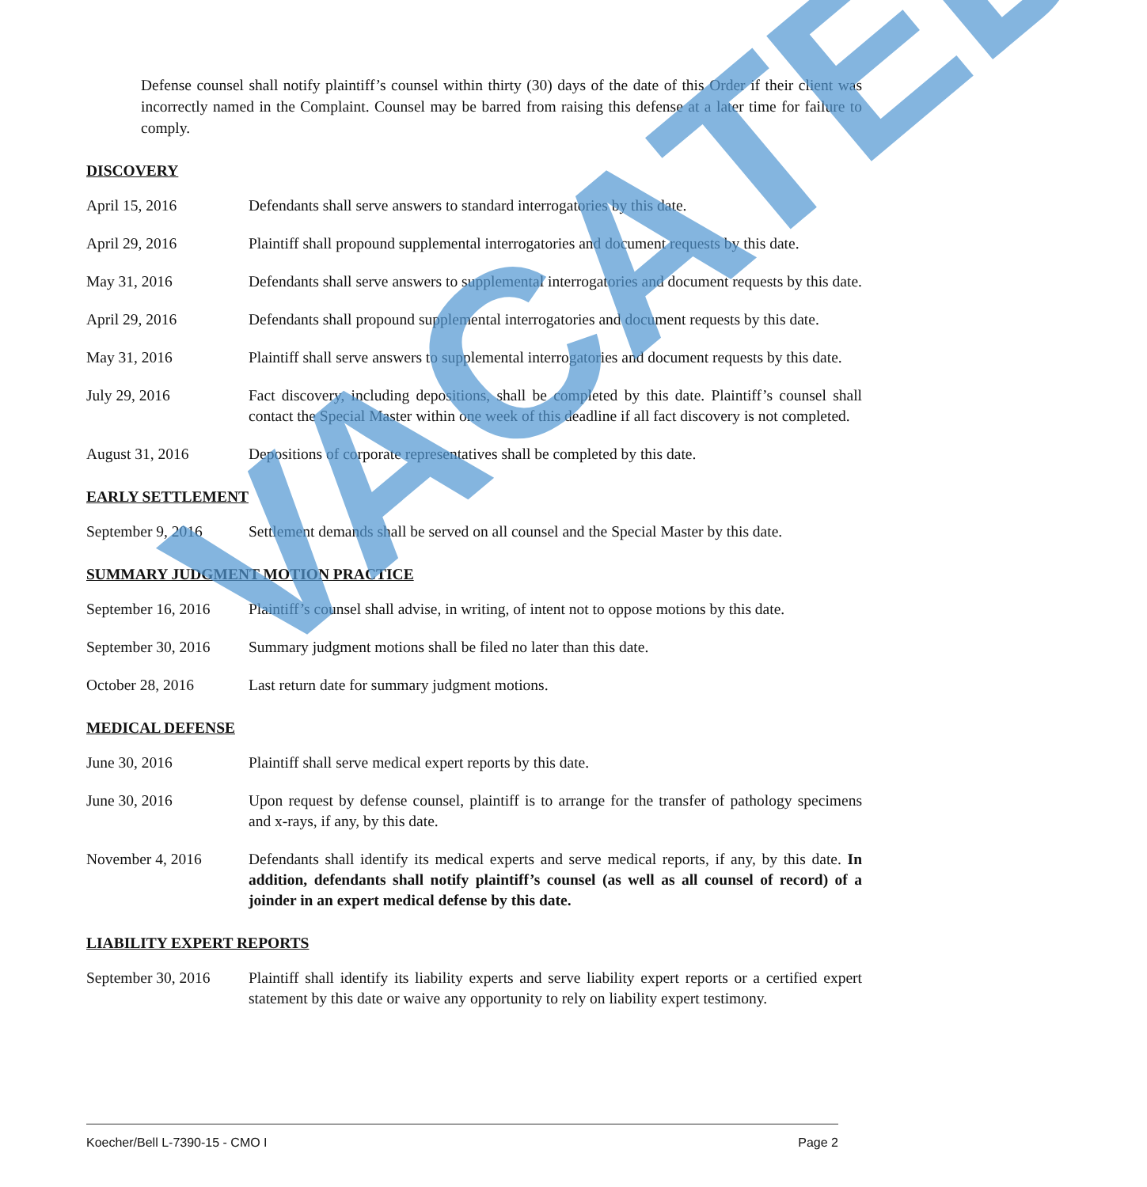Defense counsel shall notify plaintiff’s counsel within thirty (30) days of the date of this Order if their client was incorrectly named in the Complaint. Counsel may be barred from raising this defense at a later time for failure to comply.
DISCOVERY
April 15, 2016 Defendants shall serve answers to standard interrogatories by this date.
April 29, 2016 Plaintiff shall propound supplemental interrogatories and document requests by this date.
May 31, 2016 Defendants shall serve answers to supplemental interrogatories and document requests by this date.
April 29, 2016 Defendants shall propound supplemental interrogatories and document requests by this date.
May 31, 2016 Plaintiff shall serve answers to supplemental interrogatories and document requests by this date.
July 29, 2016 Fact discovery, including depositions, shall be completed by this date. Plaintiff’s counsel shall contact the Special Master within one week of this deadline if all fact discovery is not completed.
August 31, 2016 Depositions of corporate representatives shall be completed by this date.
EARLY SETTLEMENT
September 9, 2016 Settlement demands shall be served on all counsel and the Special Master by this date.
SUMMARY JUDGMENT MOTION PRACTICE
September 16, 2016
Plaintiff’s counsel shall advise, in writing, of intent not to oppose motions by this date.
September 30, 2016
Summary judgment motions shall be filed no later than this date.
October 28, 2016 Last return date for summary judgment motions.
MEDICAL DEFENSE
June 30, 2016 Plaintiff shall serve medical expert reports by this date.
June 30, 2016 Upon request by defense counsel, plaintiff is to arrange for the transfer of pathology specimens and x-rays, if any, by this date.
November 4, 2016 Defendants shall identify its medical experts and serve medical reports, if any, by this date. In addition, defendants shall notify plaintiff’s counsel (as well as all counsel of record) of a joinder in an expert medical defense by this date.
LIABILITY EXPERT REPORTS
September 30, 2016
Plaintiff shall identify its liability experts and serve liability expert reports or a certified expert statement by this date or waive any opportunity to rely on liability expert testimony.
VACATED
Koecher/Bell L-7390-15 - CMO I Page 2